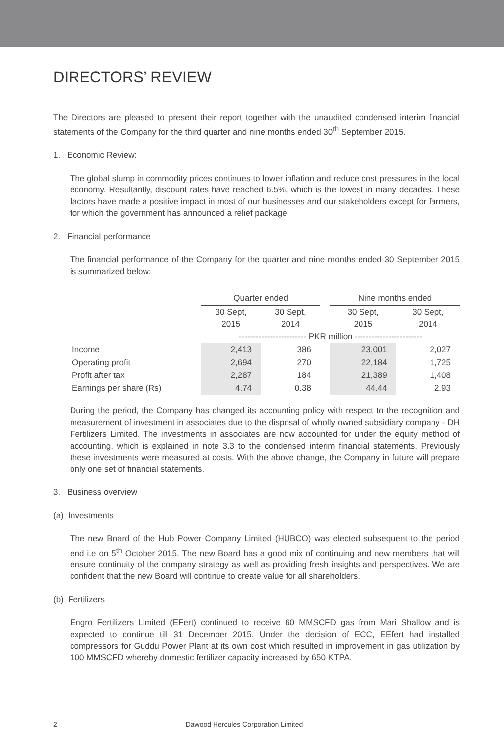DIRECTORS’ REVIEW
The Directors are pleased to present their report together with the unaudited condensed interim financial statements of the Company for the third quarter and nine months ended 30<sup>th</sup> September 2015.
1. Economic Review:
The global slump in commodity prices continues to lower inflation and reduce cost pressures in the local economy. Resultantly, discount rates have reached 6.5%, which is the lowest in many decades. These factors have made a positive impact in most of our businesses and our stakeholders except for farmers, for which the government has announced a relief package.
2. Financial performance
The financial performance of the Company for the quarter and nine months ended 30 September 2015 is summarized below:
| | Quarter ended | | | Nine months ended | |
| | 30 Sept, 2015 | 30 Sept, 2014 | | 30 Sept, 2015 | 30 Sept, 2014 |
| | ------------------------ PKR million ------------------------ | | | | |
| Income | 2,413 | 386 | | 23,001 | 2,027 |
| Operating profit | 2,694 | 270 | | 22,184 | 1,725 |
| Profit after tax | 2,287 | 184 | | 21,389 | 1,408 |
| Earnings per share (Rs) | 4.74 | 0.38 | | 44.44 | 2.93 |
During the period, the Company has changed its accounting policy with respect to the recognition and measurement of investment in associates due to the disposal of wholly owned subsidiary company - DH Fertilizers Limited. The investments in associates are now accounted for under the equity method of accounting, which is explained in note 3.3 to the condensed interim financial statements. Previously these investments were measured at costs. With the above change, the Company in future will prepare only one set of financial statements.
3. Business overview
(a) Investments
The new Board of the Hub Power Company Limited (HUBCO) was elected subsequent to the period end i.e on 5<sup>th</sup> October 2015. The new Board has a good mix of continuing and new members that will ensure continuity of the company strategy as well as providing fresh insights and perspectives. We are confident that the new Board will continue to create value for all shareholders.
(b) Fertilizers
Engro Fertilizers Limited (EFert) continued to receive 60 MMSCFD gas from Mari Shallow and is expected to continue till 31 December 2015. Under the decision of ECC, EEfert had installed compressors for Guddu Power Plant at its own cost which resulted in improvement in gas utilization by 100 MMSCFD whereby domestic fertilizer capacity increased by 650 KTPA.
2 Dawood Hercules Corporation Limited